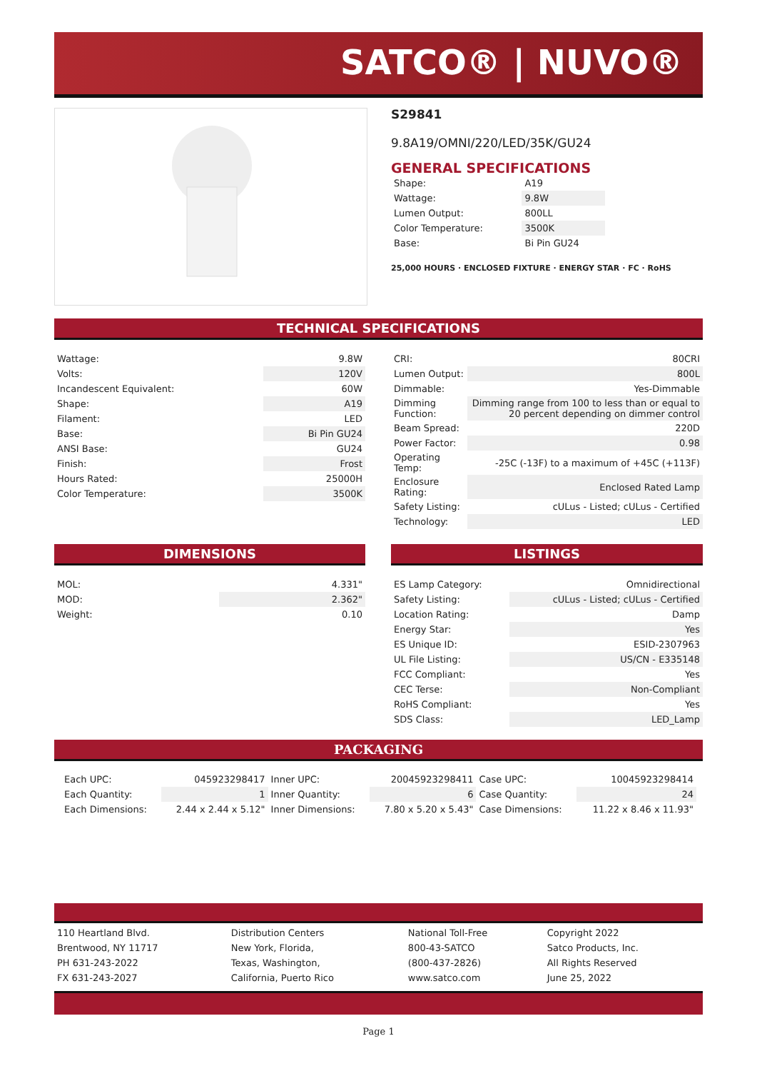SATCO® | NUVO®
S29841
9.8A19/OMNI/220/LED/35K/GU24
GENERAL SPECIFICATIONS
| Shape: | A19 |
| Wattage: | 9.8W |
| Lumen Output: | 800LL |
| Color Temperature: | 3500K |
| Base: | Bi Pin GU24 |
25,000 HOURS · ENCLOSED FIXTURE · ENERGY STAR · FC · RoHS
TECHNICAL SPECIFICATIONS
| Wattage: | 9.8W |
| Volts: | 120V |
| Incandescent Equivalent: | 60W |
| Shape: | A19 |
| Filament: | LED |
| Base: | Bi Pin GU24 |
| ANSI Base: | GU24 |
| Finish: | Frost |
| Hours Rated: | 25000H |
| Color Temperature: | 3500K |
| CRI: | 80CRI |
| Lumen Output: | 800L |
| Dimmable: | Yes-Dimmable |
| Dimming Function: | Dimming range from 100 to less than or equal to 20 percent depending on dimmer control |
| Beam Spread: | 220D |
| Power Factor: | 0.98 |
| Operating Temp: | -25C (-13F) to a maximum of +45C (+113F) |
| Enclosure Rating: | Enclosed Rated Lamp |
| Safety Listing: | cULus - Listed; cULus - Certified |
| Technology: | LED |
DIMENSIONS
| MOL: | 4.331" |
| MOD: | 2.362" |
| Weight: | 0.10 |
LISTINGS
| ES Lamp Category: | Omnidirectional |
| Safety Listing: | cULus - Listed; cULus - Certified |
| Location Rating: | Damp |
| Energy Star: | Yes |
| ES Unique ID: | ESID-2307963 |
| UL File Listing: | US/CN - E335148 |
| FCC Compliant: | Yes |
| CEC Terse: | Non-Compliant |
| RoHS Compliant: | Yes |
| SDS Class: | LED_Lamp |
PACKAGING
| Each UPC: | 045923298417 | Inner UPC: | 20045923298411 | Case UPC: | 10045923298414 |
| Each Quantity: | 1 | Inner Quantity: | 6 | Case Quantity: | 24 |
| Each Dimensions: | 2.44 x 2.44 x 5.12" | Inner Dimensions: | 7.80 x 5.20 x 5.43" | Case Dimensions: | 11.22 x 8.46 x 11.93" |
| 110 Heartland Blvd. | Distribution Centers | National Toll-Free | Copyright 2022 |
| Brentwood, NY 11717 | New York, Florida, | 800-43-SATCO | Satco Products, Inc. |
| PH 631-243-2022 | Texas, Washington, | (800-437-2826) | All Rights Reserved |
| FX 631-243-2027 | California, Puerto Rico | www.satco.com | June 25, 2022 |
Page 1